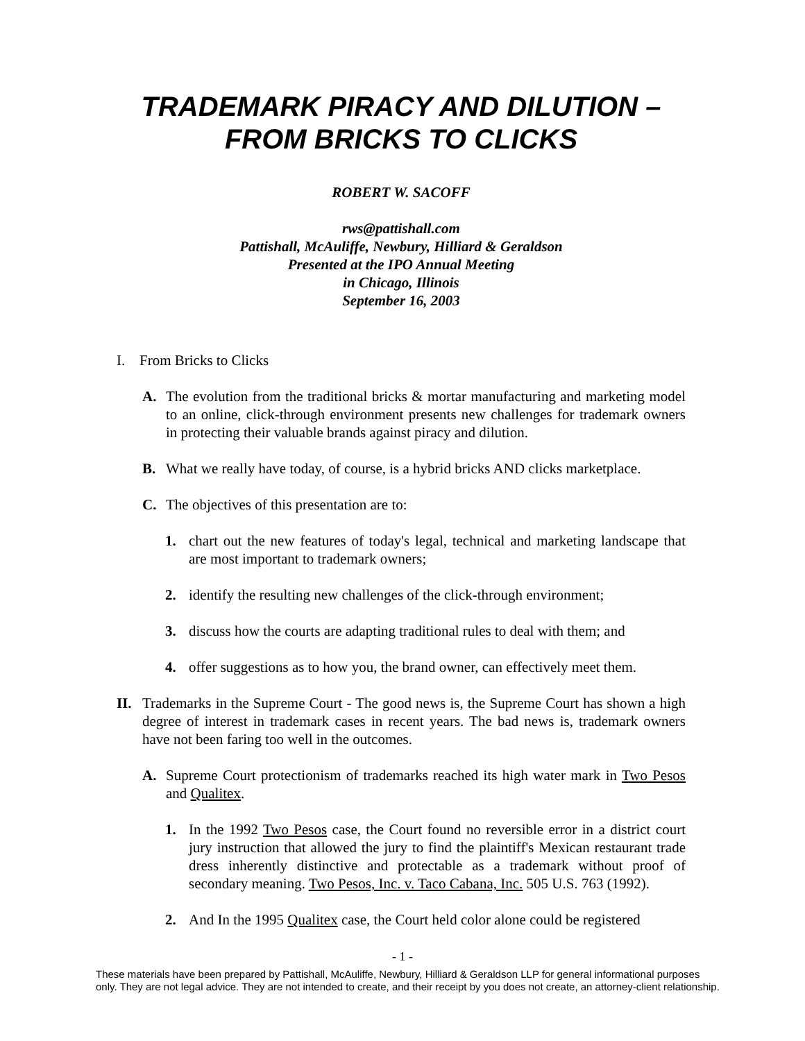TRADEMARK PIRACY AND DILUTION –
FROM BRICKS TO CLICKS
ROBERT W. SACOFF
rws@pattishall.com
Pattishall, McAuliffe, Newbury, Hilliard & Geraldson
Presented at the IPO Annual Meeting
in Chicago, Illinois
September 16, 2003
I. From Bricks to Clicks
A. The evolution from the traditional bricks & mortar manufacturing and marketing model to an online, click-through environment presents new challenges for trademark owners in protecting their valuable brands against piracy and dilution.
B. What we really have today, of course, is a hybrid bricks AND clicks marketplace.
C. The objectives of this presentation are to:
1. chart out the new features of today's legal, technical and marketing landscape that are most important to trademark owners;
2. identify the resulting new challenges of the click-through environment;
3. discuss how the courts are adapting traditional rules to deal with them; and
4. offer suggestions as to how you, the brand owner, can effectively meet them.
II. Trademarks in the Supreme Court - The good news is, the Supreme Court has shown a high degree of interest in trademark cases in recent years. The bad news is, trademark owners have not been faring too well in the outcomes.
A. Supreme Court protectionism of trademarks reached its high water mark in Two Pesos and Qualitex.
1. In the 1992 Two Pesos case, the Court found no reversible error in a district court jury instruction that allowed the jury to find the plaintiff's Mexican restaurant trade dress inherently distinctive and protectable as a trademark without proof of secondary meaning. Two Pesos, Inc. v. Taco Cabana, Inc. 505 U.S. 763 (1992).
2. And In the 1995 Qualitex case, the Court held color alone could be registered
- 1 -
These materials have been prepared by Pattishall, McAuliffe, Newbury, Hilliard & Geraldson LLP for general informational purposes only. They are not legal advice. They are not intended to create, and their receipt by you does not create, an attorney-client relationship.